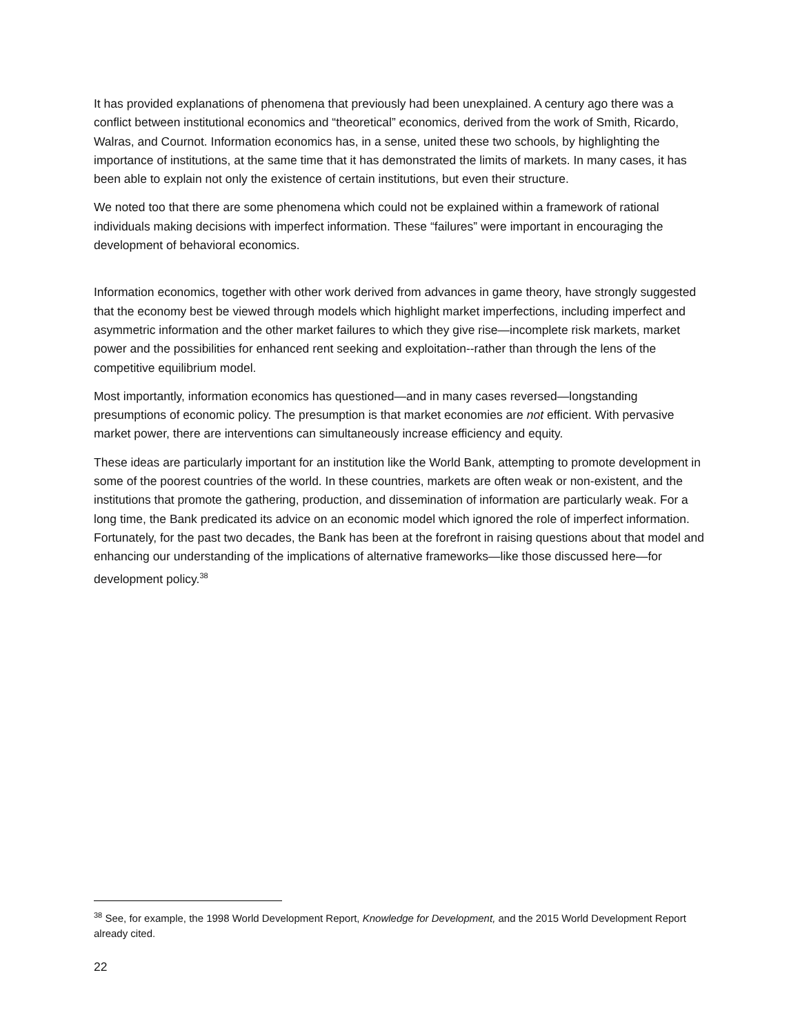It has provided explanations of phenomena that previously had been unexplained. A century ago there was a conflict between institutional economics and “theoretical” economics, derived from the work of Smith, Ricardo, Walras, and Cournot. Information economics has, in a sense, united these two schools, by highlighting the importance of institutions, at the same time that it has demonstrated the limits of markets. In many cases, it has been able to explain not only the existence of certain institutions, but even their structure.
We noted too that there are some phenomena which could not be explained within a framework of rational individuals making decisions with imperfect information. These “failures” were important in encouraging the development of behavioral economics.
Information economics, together with other work derived from advances in game theory, have strongly suggested that the economy best be viewed through models which highlight market imperfections, including imperfect and asymmetric information and the other market failures to which they give rise—incomplete risk markets, market power and the possibilities for enhanced rent seeking and exploitation--rather than through the lens of the competitive equilibrium model.
Most importantly, information economics has questioned—and in many cases reversed—longstanding presumptions of economic policy. The presumption is that market economies are not efficient. With pervasive market power, there are interventions can simultaneously increase efficiency and equity.
These ideas are particularly important for an institution like the World Bank, attempting to promote development in some of the poorest countries of the world. In these countries, markets are often weak or non-existent, and the institutions that promote the gathering, production, and dissemination of information are particularly weak. For a long time, the Bank predicated its advice on an economic model which ignored the role of imperfect information. Fortunately, for the past two decades, the Bank has been at the forefront in raising questions about that model and enhancing our understanding of the implications of alternative frameworks—like those discussed here—for development policy.<sup>38</sup>
<sup>38</sup> See, for example, the 1998 World Development Report, Knowledge for Development, and the 2015 World Development Report already cited.
22